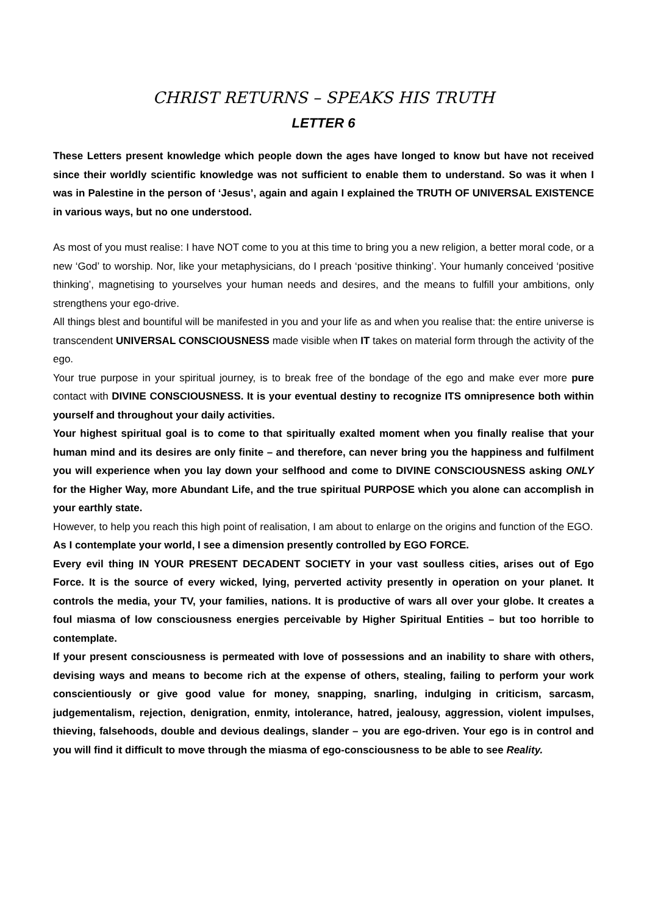CHRIST RETURNS – SPEAKS HIS TRUTH
LETTER 6
These Letters present knowledge which people down the ages have longed to know but have not received since their worldly scientific knowledge was not sufficient to enable them to understand. So was it when I was in Palestine in the person of ‘Jesus’, again and again I explained the TRUTH OF UNIVERSAL EXISTENCE in various ways, but no one understood.
As most of you must realise: I have NOT come to you at this time to bring you a new religion, a better moral code, or a new ‘God’ to worship. Nor, like your metaphysicians, do I preach ‘positive thinking’. Your humanly conceived ‘positive thinking’, magnetising to yourselves your human needs and desires, and the means to fulfill your ambitions, only strengthens your ego-drive.
All things blest and bountiful will be manifested in you and your life as and when you realise that: the entire universe is transcendent UNIVERSAL CONSCIOUSNESS made visible when IT takes on material form through the activity of the ego.
Your true purpose in your spiritual journey, is to break free of the bondage of the ego and make ever more pure contact with DIVINE CONSCIOUSNESS. It is your eventual destiny to recognize ITS omnipresence both within yourself and throughout your daily activities.
Your highest spiritual goal is to come to that spiritually exalted moment when you finally realise that your human mind and its desires are only finite – and therefore, can never bring you the happiness and fulfilment you will experience when you lay down your selfhood and come to DIVINE CONSCIOUSNESS asking ONLY for the Higher Way, more Abundant Life, and the true spiritual PURPOSE which you alone can accomplish in your earthly state.
However, to help you reach this high point of realisation, I am about to enlarge on the origins and function of the EGO.
As I contemplate your world, I see a dimension presently controlled by EGO FORCE.
Every evil thing IN YOUR PRESENT DECADENT SOCIETY in your vast soulless cities, arises out of Ego Force. It is the source of every wicked, lying, perverted activity presently in operation on your planet. It controls the media, your TV, your families, nations. It is productive of wars all over your globe. It creates a foul miasma of low consciousness energies perceivable by Higher Spiritual Entities – but too horrible to contemplate.
If your present consciousness is permeated with love of possessions and an inability to share with others, devising ways and means to become rich at the expense of others, stealing, failing to perform your work conscientiously or give good value for money, snapping, snarling, indulging in criticism, sarcasm, judgementalism, rejection, denigration, enmity, intolerance, hatred, jealousy, aggression, violent impulses, thieving, falsehoods, double and devious dealings, slander – you are ego-driven. Your ego is in control and you will find it difficult to move through the miasma of ego-consciousness to be able to see Reality.